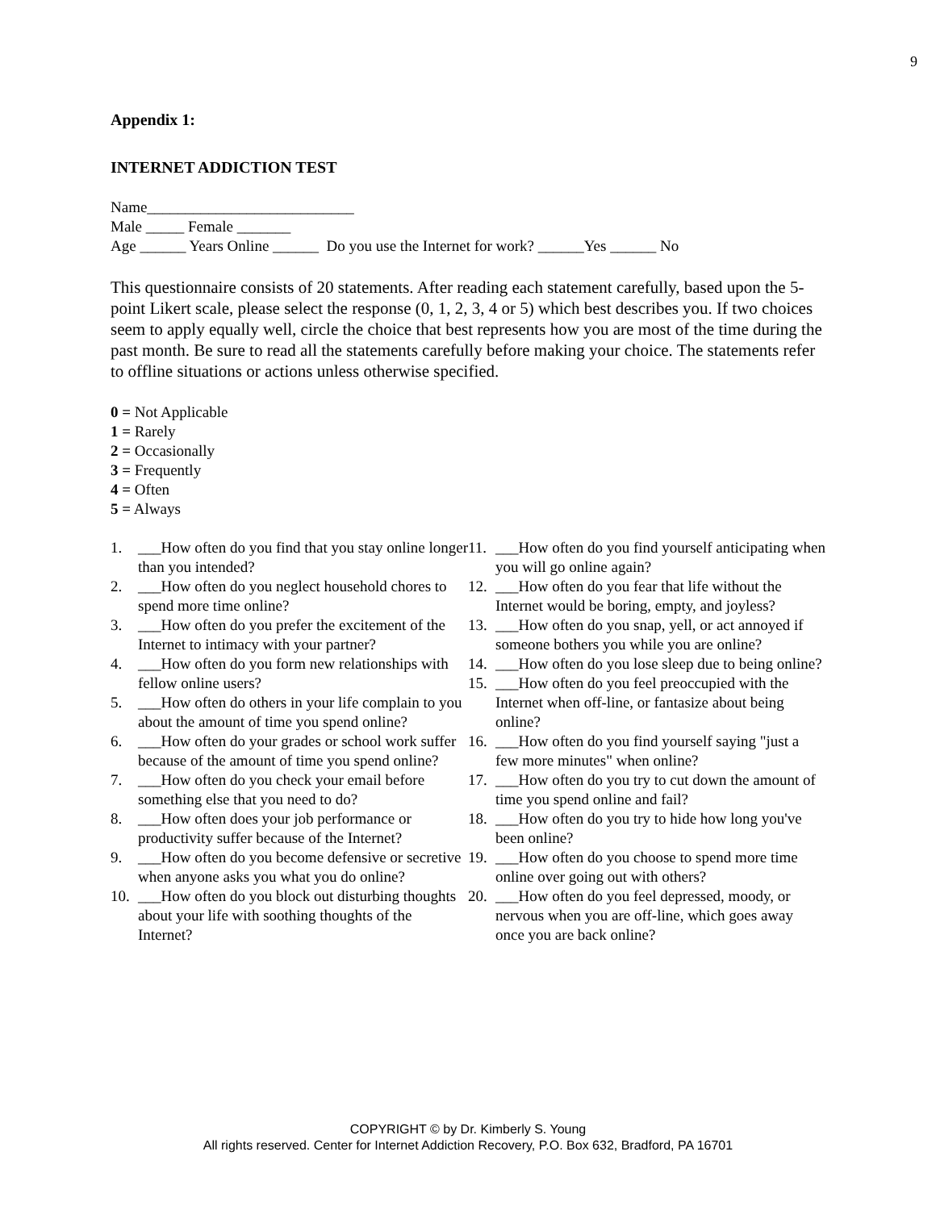9
Appendix 1:
INTERNET ADDICTION TEST
Name___________________________
Male _____ Female _______
Age ______ Years Online ______ Do you use the Internet for work? ______Yes ______ No
This questionnaire consists of 20 statements. After reading each statement carefully, based upon the 5-point Likert scale, please select the response (0, 1, 2, 3, 4 or 5) which best describes you. If two choices seem to apply equally well, circle the choice that best represents how you are most of the time during the past month. Be sure to read all the statements carefully before making your choice. The statements refer to offline situations or actions unless otherwise specified.
0 = Not Applicable
1 = Rarely
2 = Occasionally
3 = Frequently
4 = Often
5 = Always
1. ___How often do you find that you stay online longer than you intended?
2. ___How often do you neglect household chores to spend more time online?
3. ___How often do you prefer the excitement of the Internet to intimacy with your partner?
4. ___How often do you form new relationships with fellow online users?
5. ___How often do others in your life complain to you about the amount of time you spend online?
6. ___How often do your grades or school work suffer because of the amount of time you spend online?
7. ___How often do you check your email before something else that you need to do?
8. ___How often does your job performance or productivity suffer because of the Internet?
9. ___How often do you become defensive or secretive when anyone asks you what you do online?
10. ___How often do you block out disturbing thoughts about your life with soothing thoughts of the Internet?
11. ___How often do you find yourself anticipating when you will go online again?
12. ___How often do you fear that life without the Internet would be boring, empty, and joyless?
13. ___How often do you snap, yell, or act annoyed if someone bothers you while you are online?
14. ___How often do you lose sleep due to being online?
15. ___How often do you feel preoccupied with the Internet when off-line, or fantasize about being online?
16. ___How often do you find yourself saying "just a few more minutes" when online?
17. ___How often do you try to cut down the amount of time you spend online and fail?
18. ___How often do you try to hide how long you've been online?
19. ___How often do you choose to spend more time online over going out with others?
20. ___How often do you feel depressed, moody, or nervous when you are off-line, which goes away once you are back online?
COPYRIGHT © by Dr. Kimberly S. Young
All rights reserved. Center for Internet Addiction Recovery, P.O. Box 632, Bradford, PA 16701